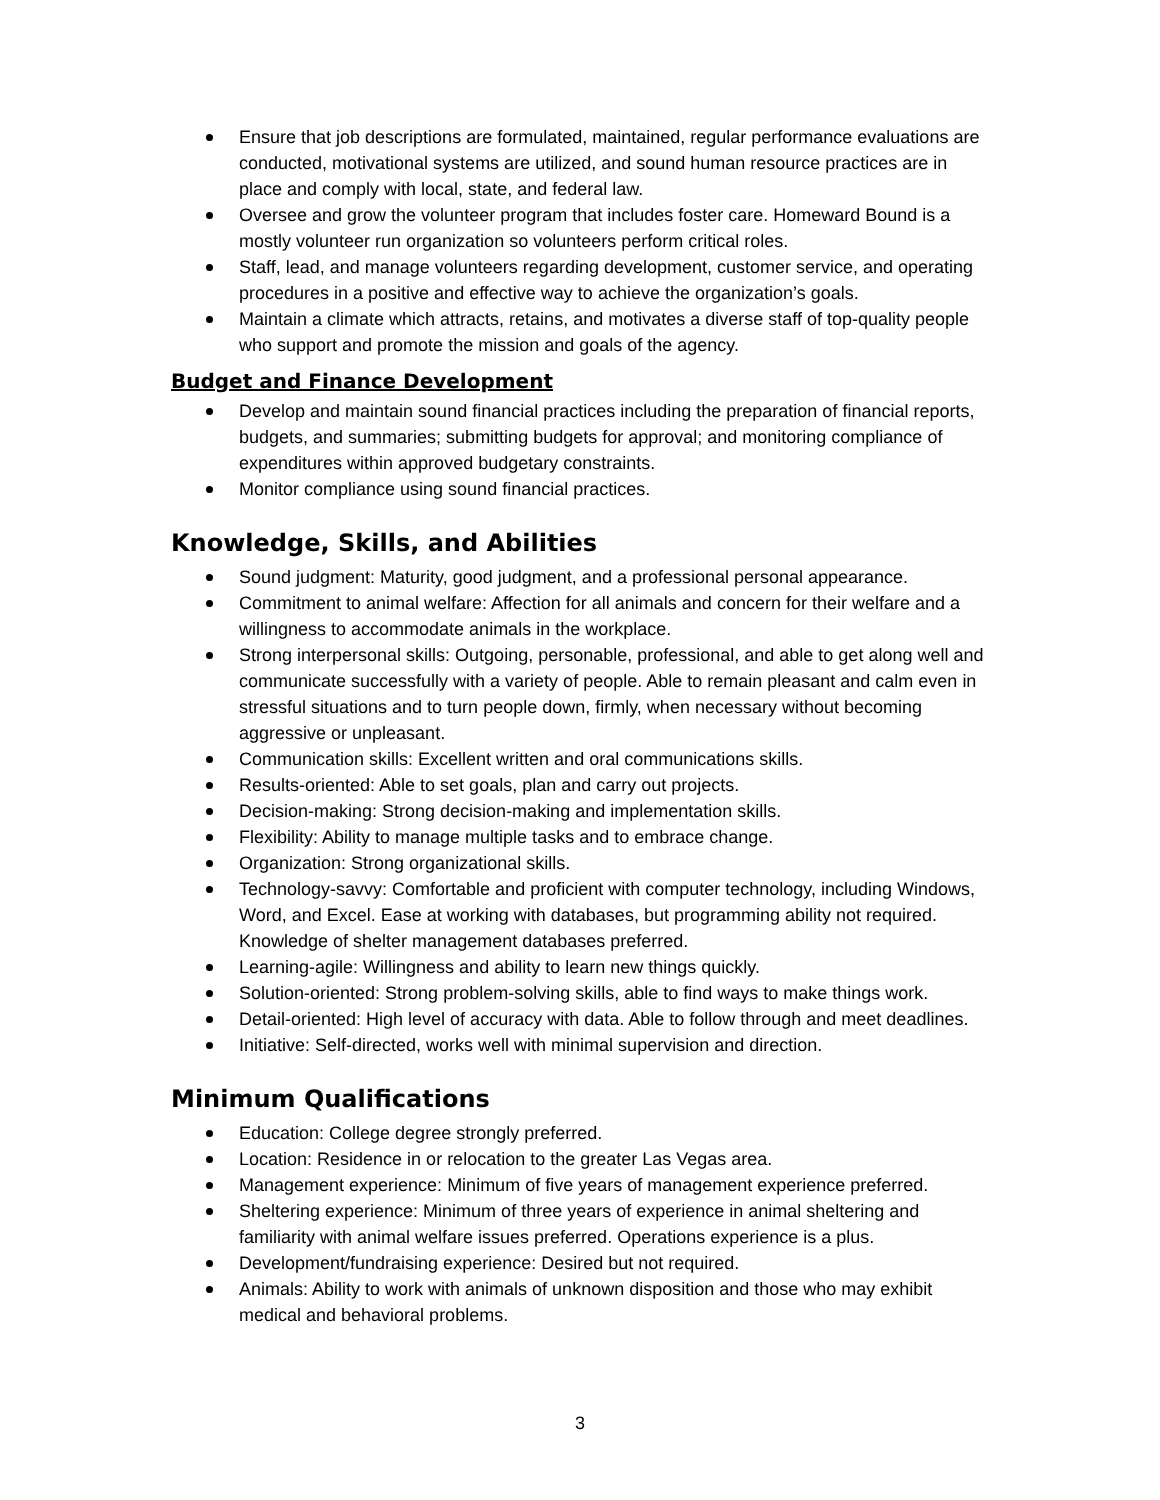Ensure that job descriptions are formulated, maintained, regular performance evaluations are conducted, motivational systems are utilized, and sound human resource practices are in place and comply with local, state, and federal law.
Oversee and grow the volunteer program that includes foster care. Homeward Bound is a mostly volunteer run organization so volunteers perform critical roles.
Staff, lead, and manage volunteers regarding development, customer service, and operating procedures in a positive and effective way to achieve the organization’s goals.
Maintain a climate which attracts, retains, and motivates a diverse staff of top-quality people who support and promote the mission and goals of the agency.
Budget and Finance Development
Develop and maintain sound financial practices including the preparation of financial reports, budgets, and summaries; submitting budgets for approval; and monitoring compliance of expenditures within approved budgetary constraints.
Monitor compliance using sound financial practices.
Knowledge, Skills, and Abilities
Sound judgment: Maturity, good judgment, and a professional personal appearance.
Commitment to animal welfare: Affection for all animals and concern for their welfare and a willingness to accommodate animals in the workplace.
Strong interpersonal skills: Outgoing, personable, professional, and able to get along well and communicate successfully with a variety of people. Able to remain pleasant and calm even in stressful situations and to turn people down, firmly, when necessary without becoming aggressive or unpleasant.
Communication skills: Excellent written and oral communications skills.
Results-oriented: Able to set goals, plan and carry out projects.
Decision-making: Strong decision-making and implementation skills.
Flexibility: Ability to manage multiple tasks and to embrace change.
Organization: Strong organizational skills.
Technology-savvy: Comfortable and proficient with computer technology, including Windows, Word, and Excel. Ease at working with databases, but programming ability not required. Knowledge of shelter management databases preferred.
Learning-agile: Willingness and ability to learn new things quickly.
Solution-oriented: Strong problem-solving skills, able to find ways to make things work.
Detail-oriented: High level of accuracy with data. Able to follow through and meet deadlines.
Initiative: Self-directed, works well with minimal supervision and direction.
Minimum Qualifications
Education: College degree strongly preferred.
Location: Residence in or relocation to the greater Las Vegas area.
Management experience: Minimum of five years of management experience preferred.
Sheltering experience: Minimum of three years of experience in animal sheltering and familiarity with animal welfare issues preferred. Operations experience is a plus.
Development/fundraising experience: Desired but not required.
Animals: Ability to work with animals of unknown disposition and those who may exhibit medical and behavioral problems.
3